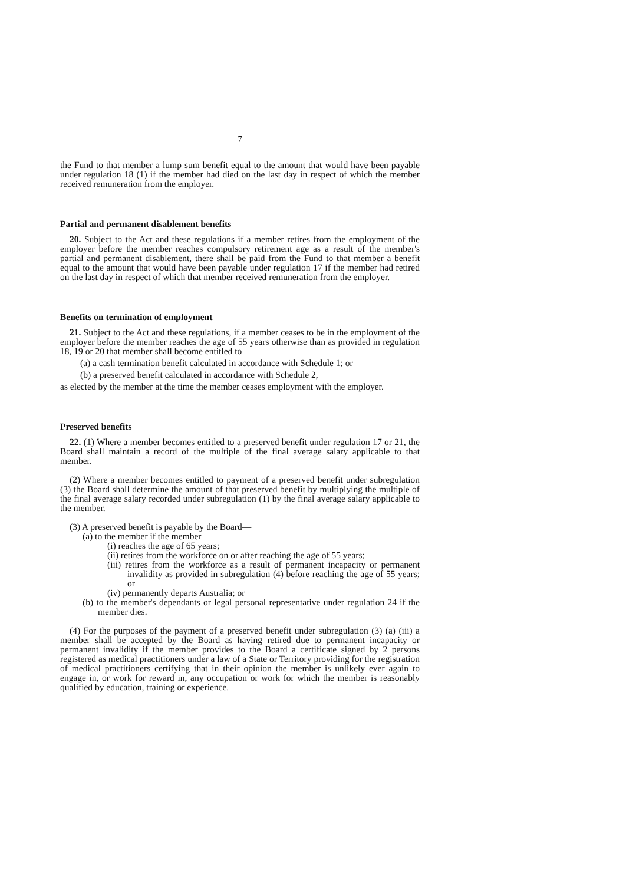7
the Fund to that member a lump sum benefit equal to the amount that would have been payable under regulation 18 (1) if the member had died on the last day in respect of which the member received remuneration from the employer.
Partial and permanent disablement benefits
20. Subject to the Act and these regulations if a member retires from the employment of the employer before the member reaches compulsory retirement age as a result of the member's partial and permanent disablement, there shall be paid from the Fund to that member a benefit equal to the amount that would have been payable under regulation 17 if the member had retired on the last day in respect of which that member received remuneration from the employer.
Benefits on termination of employment
21. Subject to the Act and these regulations, if a member ceases to be in the employment of the employer before the member reaches the age of 55 years otherwise than as provided in regulation 18, 19 or 20 that member shall become entitled to—
(a) a cash termination benefit calculated in accordance with Schedule 1; or
(b) a preserved benefit calculated in accordance with Schedule 2,
as elected by the member at the time the member ceases employment with the employer.
Preserved benefits
22. (1) Where a member becomes entitled to a preserved benefit under regulation 17 or 21, the Board shall maintain a record of the multiple of the final average salary applicable to that member.
(2) Where a member becomes entitled to payment of a preserved benefit under subregulation (3) the Board shall determine the amount of that preserved benefit by multiplying the multiple of the final average salary recorded under subregulation (1) by the final average salary applicable to the member.
(3) A preserved benefit is payable by the Board—
(a) to the member if the member—
(i) reaches the age of 65 years;
(ii) retires from the workforce on or after reaching the age of 55 years;
(iii) retires from the workforce as a result of permanent incapacity or permanent invalidity as provided in subregulation (4) before reaching the age of 55 years; or
(iv) permanently departs Australia; or
(b) to the member's dependants or legal personal representative under regulation 24 if the member dies.
(4) For the purposes of the payment of a preserved benefit under subregulation (3) (a) (iii) a member shall be accepted by the Board as having retired due to permanent incapacity or permanent invalidity if the member provides to the Board a certificate signed by 2 persons registered as medical practitioners under a law of a State or Territory providing for the registration of medical practitioners certifying that in their opinion the member is unlikely ever again to engage in, or work for reward in, any occupation or work for which the member is reasonably qualified by education, training or experience.